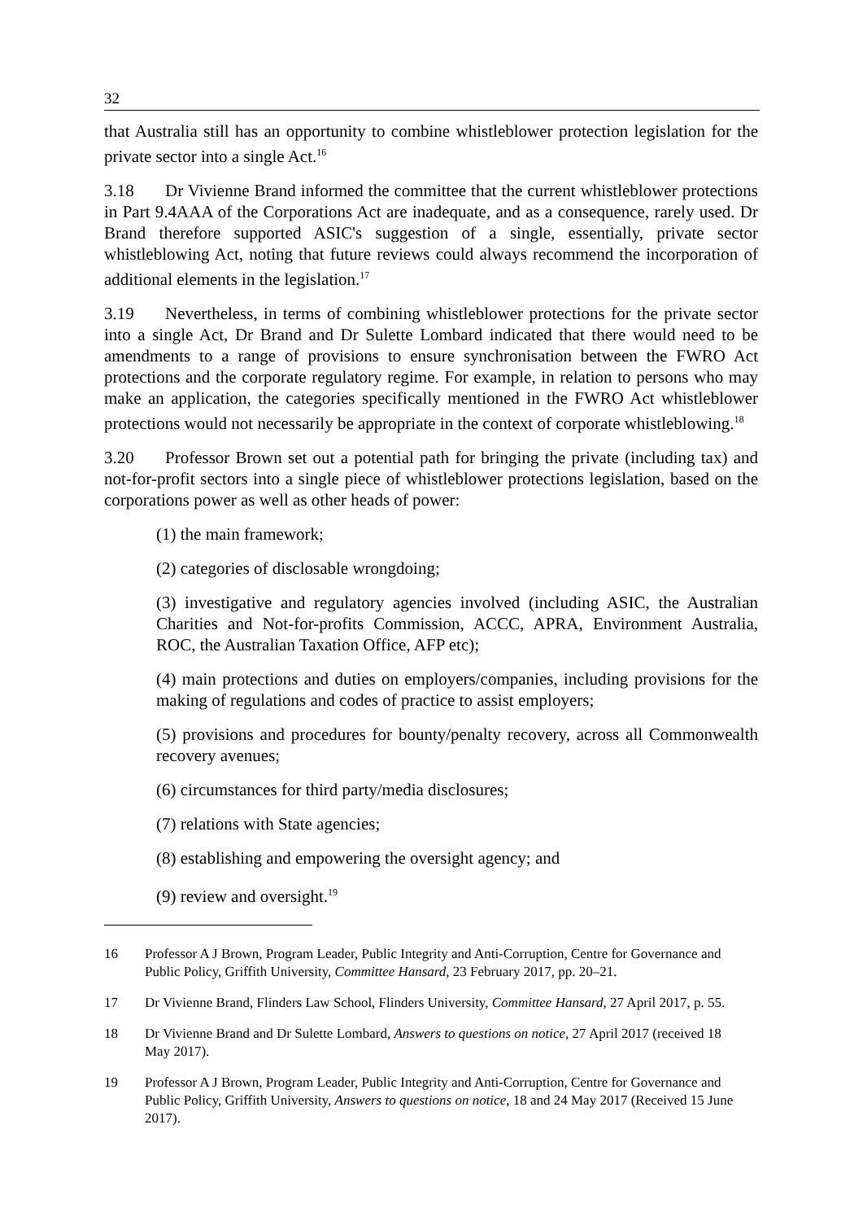32
that Australia still has an opportunity to combine whistleblower protection legislation for the private sector into a single Act.<sup>16</sup>
3.18 Dr Vivienne Brand informed the committee that the current whistleblower protections in Part 9.4AAA of the Corporations Act are inadequate, and as a consequence, rarely used. Dr Brand therefore supported ASIC's suggestion of a single, essentially, private sector whistleblowing Act, noting that future reviews could always recommend the incorporation of additional elements in the legislation.<sup>17</sup>
3.19 Nevertheless, in terms of combining whistleblower protections for the private sector into a single Act, Dr Brand and Dr Sulette Lombard indicated that there would need to be amendments to a range of provisions to ensure synchronisation between the FWRO Act protections and the corporate regulatory regime. For example, in relation to persons who may make an application, the categories specifically mentioned in the FWRO Act whistleblower protections would not necessarily be appropriate in the context of corporate whistleblowing.<sup>18</sup>
3.20 Professor Brown set out a potential path for bringing the private (including tax) and not-for-profit sectors into a single piece of whistleblower protections legislation, based on the corporations power as well as other heads of power:
(1) the main framework;
(2) categories of disclosable wrongdoing;
(3) investigative and regulatory agencies involved (including ASIC, the Australian Charities and Not-for-profits Commission, ACCC, APRA, Environment Australia, ROC, the Australian Taxation Office, AFP etc);
(4) main protections and duties on employers/companies, including provisions for the making of regulations and codes of practice to assist employers;
(5) provisions and procedures for bounty/penalty recovery, across all Commonwealth recovery avenues;
(6) circumstances for third party/media disclosures;
(7) relations with State agencies;
(8) establishing and empowering the oversight agency; and
(9) review and oversight.<sup>19</sup>
16 Professor A J Brown, Program Leader, Public Integrity and Anti-Corruption, Centre for Governance and Public Policy, Griffith University, Committee Hansard, 23 February 2017, pp. 20–21.
17 Dr Vivienne Brand, Flinders Law School, Flinders University, Committee Hansard, 27 April 2017, p. 55.
18 Dr Vivienne Brand and Dr Sulette Lombard, Answers to questions on notice, 27 April 2017 (received 18 May 2017).
19 Professor A J Brown, Program Leader, Public Integrity and Anti-Corruption, Centre for Governance and Public Policy, Griffith University, Answers to questions on notice, 18 and 24 May 2017 (Received 15 June 2017).